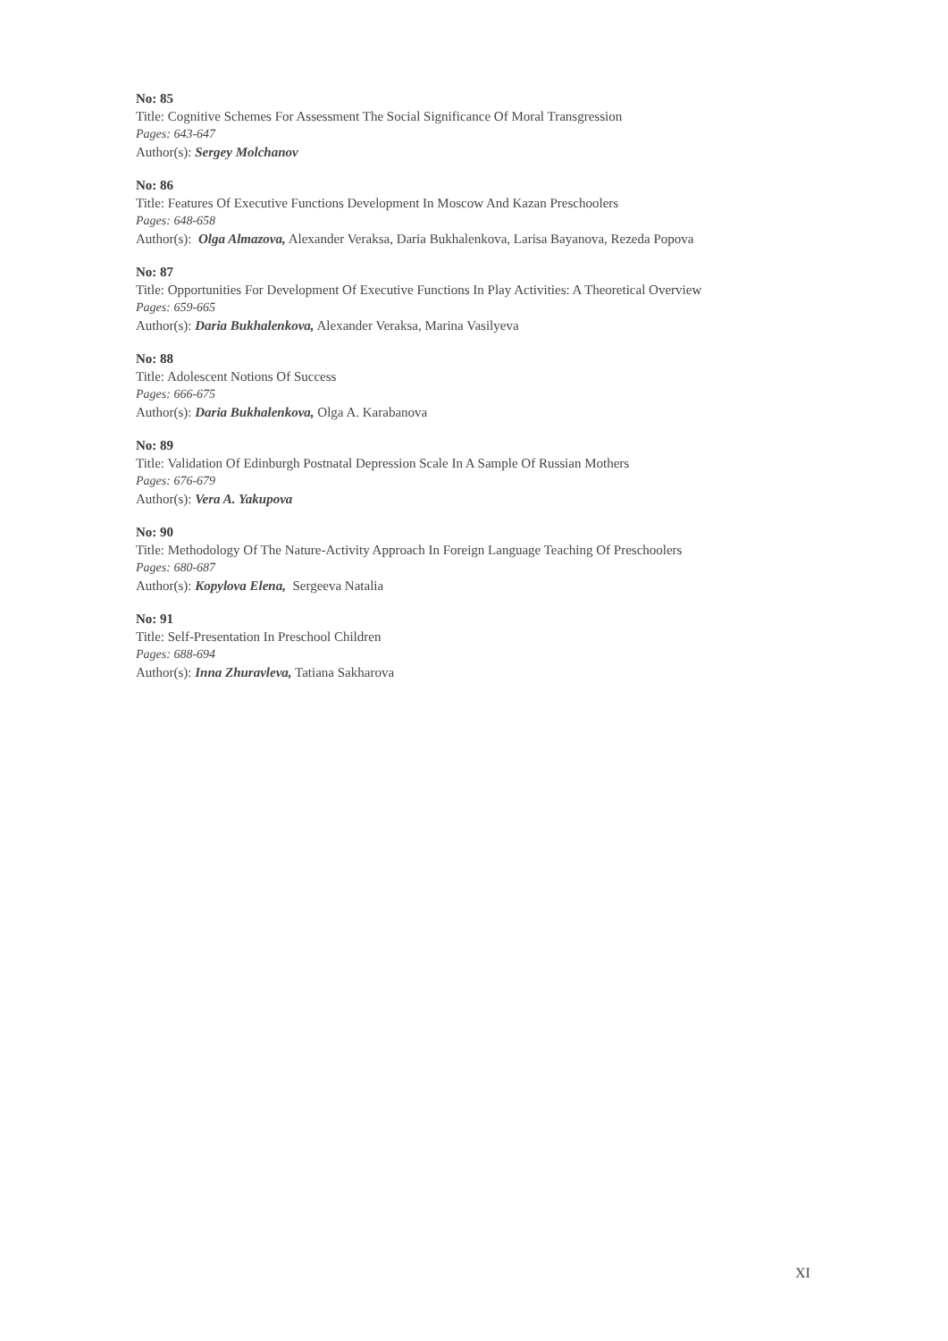No: 85
Title: Cognitive Schemes For Assessment The Social Significance Of Moral Transgression
Pages: 643-647
Author(s): Sergey Molchanov
No: 86
Title: Features Of Executive Functions Development In Moscow And Kazan Preschoolers
Pages: 648-658
Author(s): Olga Almazova, Alexander Veraksa, Daria Bukhalenkova, Larisa Bayanova, Rezeda Popova
No: 87
Title: Opportunities For Development Of Executive Functions In Play Activities: A Theoretical Overview
Pages: 659-665
Author(s): Daria Bukhalenkova, Alexander Veraksa, Marina Vasilyeva
No: 88
Title: Adolescent Notions Of Success
Pages: 666-675
Author(s): Daria Bukhalenkova, Olga A. Karabanova
No: 89
Title: Validation Of Edinburgh Postnatal Depression Scale In A Sample Of Russian Mothers
Pages: 676-679
Author(s): Vera A. Yakupova
No: 90
Title: Methodology Of The Nature-Activity Approach In Foreign Language Teaching Of Preschoolers
Pages: 680-687
Author(s): Kopylova Elena, Sergeeva Natalia
No: 91
Title: Self-Presentation In Preschool Children
Pages: 688-694
Author(s): Inna Zhuravleva, Tatiana Sakharova
XI